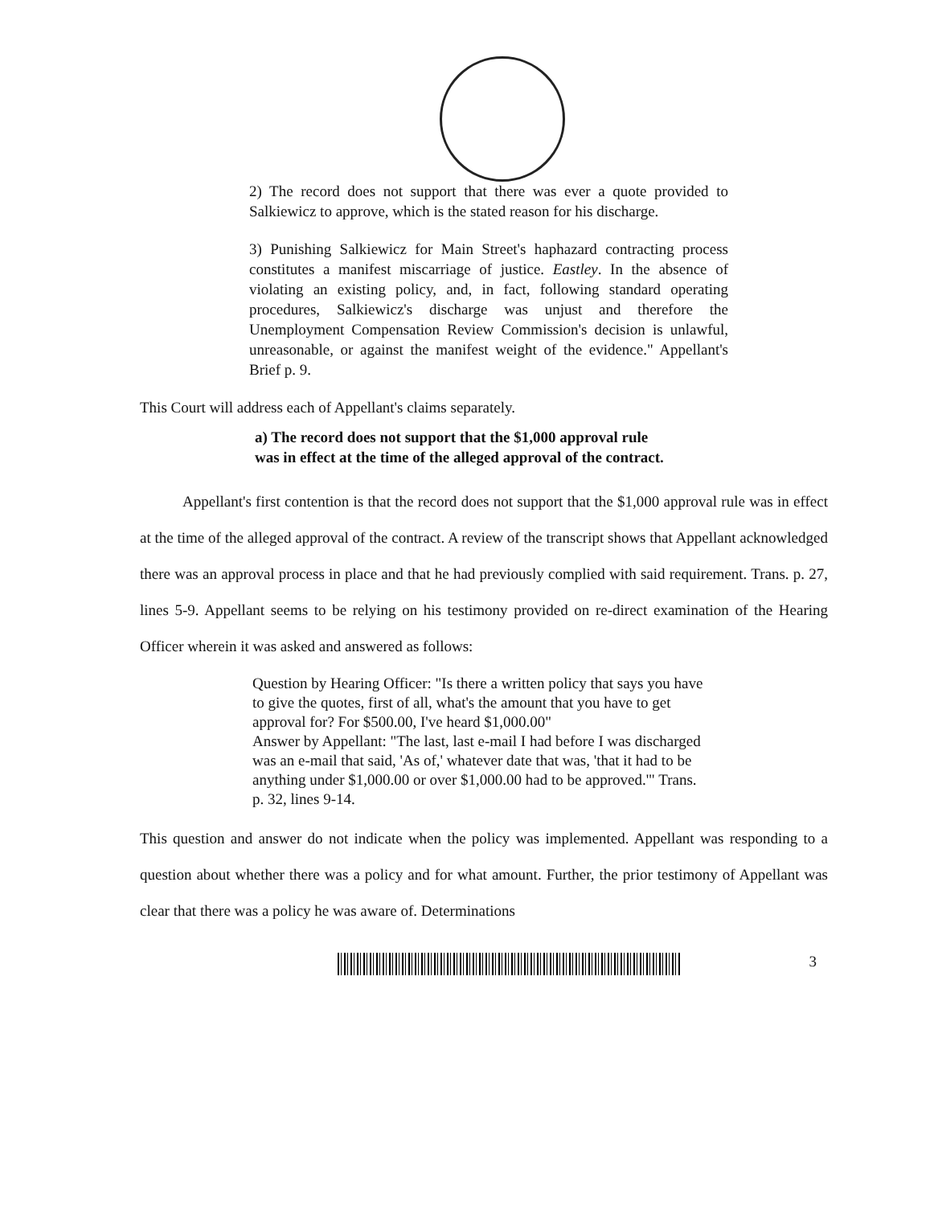2) The record does not support that there was ever a quote provided to Salkiewicz to approve, which is the stated reason for his discharge.
3) Punishing Salkiewicz for Main Street's haphazard contracting process constitutes a manifest miscarriage of justice. Eastley. In the absence of violating an existing policy, and, in fact, following standard operating procedures, Salkiewicz's discharge was unjust and therefore the Unemployment Compensation Review Commission's decision is unlawful, unreasonable, or against the manifest weight of the evidence." Appellant's Brief p. 9.
This Court will address each of Appellant's claims separately.
a) The record does not support that the $1,000 approval rule
was in effect at the time of the alleged approval of the contract.
Appellant's first contention is that the record does not support that the $1,000 approval rule was in effect at the time of the alleged approval of the contract. A review of the transcript shows that Appellant acknowledged there was an approval process in place and that he had previously complied with said requirement. Trans. p. 27, lines 5-9. Appellant seems to be relying on his testimony provided on re-direct examination of the Hearing Officer wherein it was asked and answered as follows:
Question by Hearing Officer: "Is there a written policy that says you have to give the quotes, first of all, what's the amount that you have to get approval for? For $500.00, I've heard $1,000.00"
Answer by Appellant: "The last, last e-mail I had before I was discharged was an e-mail that said, 'As of,' whatever date that was, 'that it had to be anything under $1,000.00 or over $1,000.00 had to be approved.'" Trans. p. 32, lines 9-14.
This question and answer do not indicate when the policy was implemented. Appellant was responding to a question about whether there was a policy and for what amount. Further, the prior testimony of Appellant was clear that there was a policy he was aware of. Determinations
3